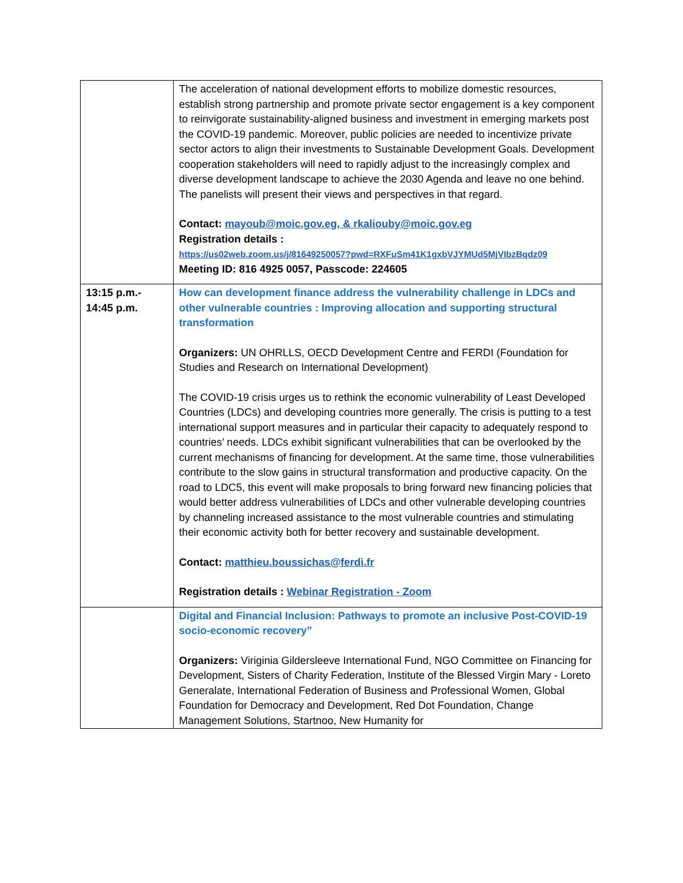| | The acceleration of national development efforts to mobilize domestic resources, establish strong partnership and promote private sector engagement is a key component to reinvigorate sustainability-aligned business and investment in emerging markets post the COVID-19 pandemic. Moreover, public policies are needed to incentivize private sector actors to align their investments to Sustainable Development Goals. Development cooperation stakeholders will need to rapidly adjust to the increasingly complex and diverse development landscape to achieve the 2030 Agenda and leave no one behind. The panelists will present their views and perspectives in that regard. Contact: mayoub@moic.gov.eg, & rkaliouby@moic.gov.eg Registration details : https://us02web.zoom.us/j/81649250057?pwd=RXFuSm41K1gxbVJYMUd5MjVIbzBqdz09 Meeting ID: 816 4925 0057, Passcode: 224605 |
| 13:15 p.m.- 14:45 p.m. | How can development finance address the vulnerability challenge in LDCs and other vulnerable countries : Improving allocation and supporting structural transformation Organizers: UN OHRLLS, OECD Development Centre and FERDI (Foundation for Studies and Research on International Development) The COVID-19 crisis urges us to rethink the economic vulnerability of Least Developed Countries (LDCs) and developing countries more generally. The crisis is putting to a test international support measures and in particular their capacity to adequately respond to countries’ needs. LDCs exhibit significant vulnerabilities that can be overlooked by the current mechanisms of financing for development. At the same time, those vulnerabilities contribute to the slow gains in structural transformation and productive capacity. On the road to LDC5, this event will make proposals to bring forward new financing policies that would better address vulnerabilities of LDCs and other vulnerable developing countries by channeling increased assistance to the most vulnerable countries and stimulating their economic activity both for better recovery and sustainable development. Contact: matthieu.boussichas@ferdi.fr Registration details : Webinar Registration - Zoom |
| | Digital and Financial Inclusion: Pathways to promote an inclusive Post-COVID-19 socio-economic recovery” Organizers: Viriginia Gildersleeve International Fund, NGO Committee on Financing for Development, Sisters of Charity Federation, Institute of the Blessed Virgin Mary - Loreto Generalate, International Federation of Business and Professional Women, Global Foundation for Democracy and Development, Red Dot Foundation, Change Management Solutions, Startnoo, New Humanity for |